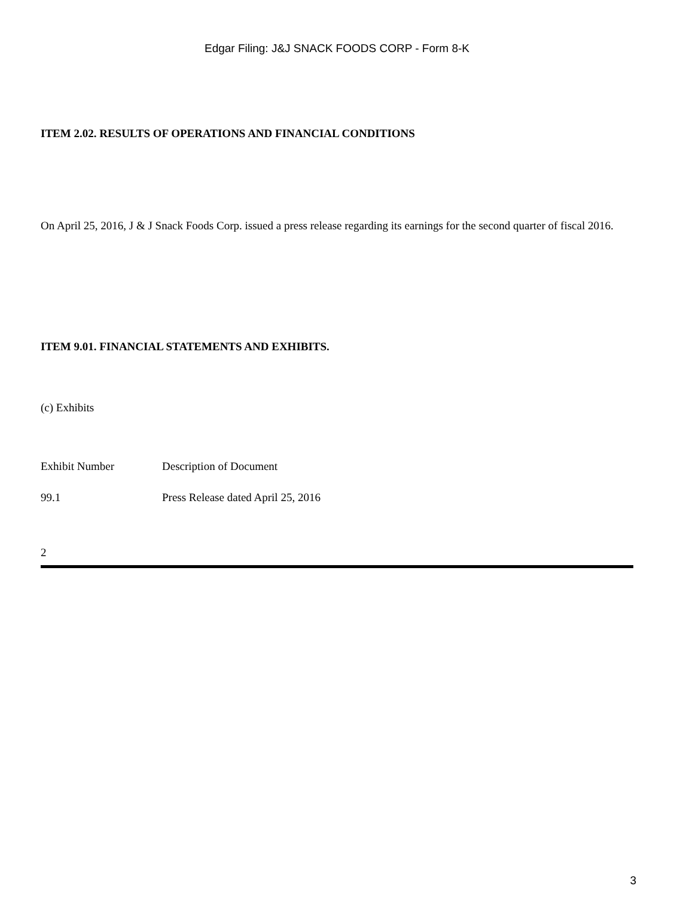Edgar Filing: J&J SNACK FOODS CORP - Form 8-K
ITEM 2.02. RESULTS OF OPERATIONS AND FINANCIAL CONDITIONS
On April 25, 2016, J & J Snack Foods Corp. issued a press release regarding its earnings for the second quarter of fiscal 2016.
ITEM 9.01. FINANCIAL STATEMENTS AND EXHIBITS.
(c) Exhibits
| Exhibit Number | Description of Document |
| 99.1 | Press Release dated April 25, 2016 |
2
3